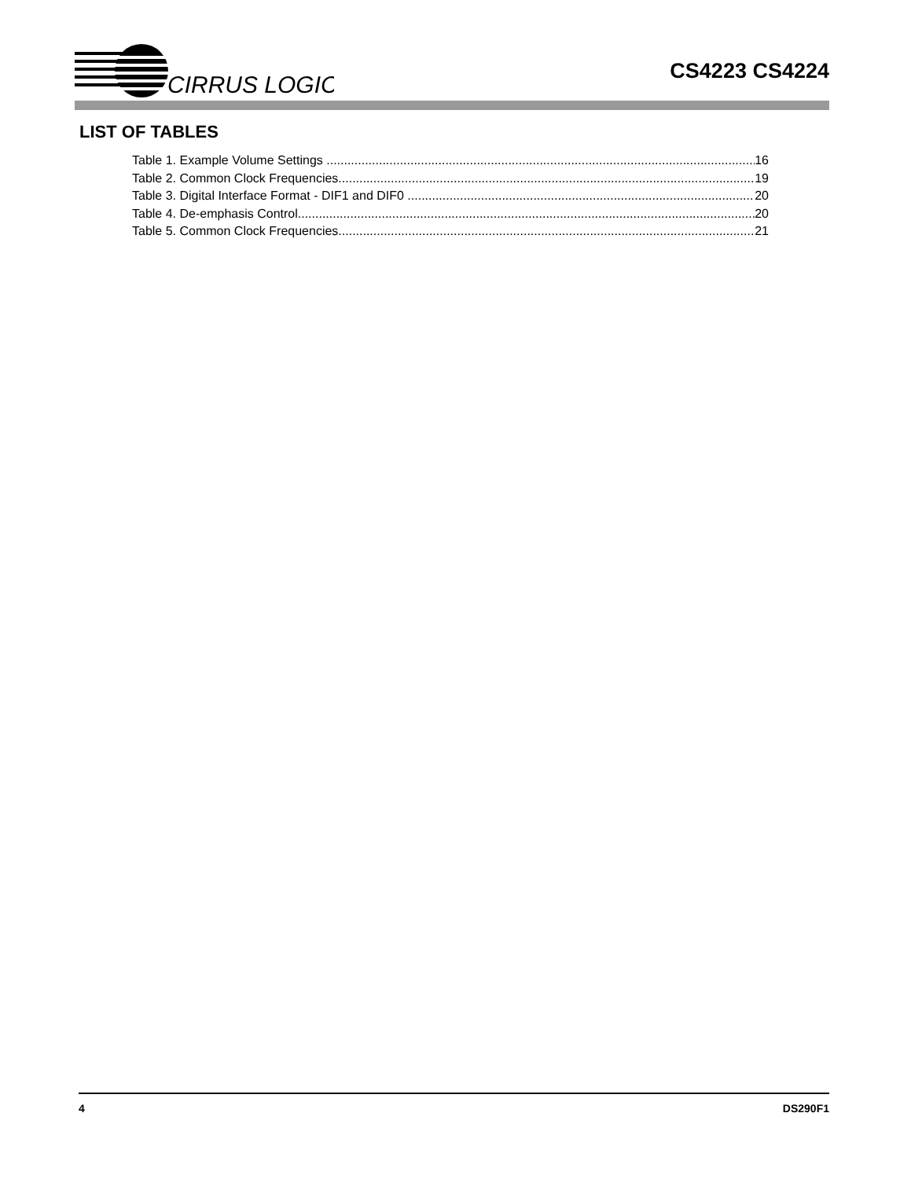CIRRUS LOGIC
CS4223 CS4224
LIST OF TABLES
Table 1. Example Volume Settings 16
Table 2. Common Clock Frequencies 19
Table 3. Digital Interface Format - DIF1 and DIF0 20
Table 4. De-emphasis Control 20
Table 5. Common Clock Frequencies 21
4 DS290F1